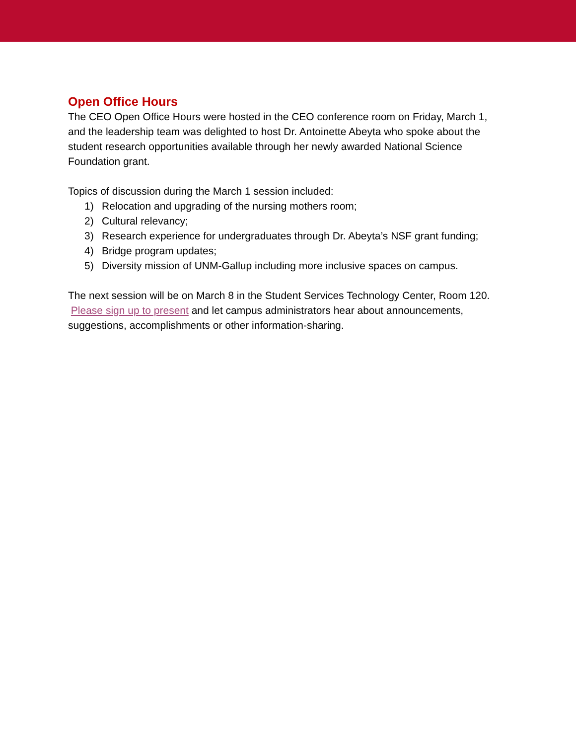Open Office Hours
The CEO Open Office Hours were hosted in the CEO conference room on Friday, March 1, and the leadership team was delighted to host Dr. Antoinette Abeyta who spoke about the student research opportunities available through her newly awarded National Science Foundation grant.
Topics of discussion during the March 1 session included:
1) Relocation and upgrading of the nursing mothers room;
2) Cultural relevancy;
3) Research experience for undergraduates through Dr. Abeyta’s NSF grant funding;
4) Bridge program updates;
5) Diversity mission of UNM-Gallup including more inclusive spaces on campus.
The next session will be on March 8 in the Student Services Technology Center, Room 120. Please sign up to present and let campus administrators hear about announcements, suggestions, accomplishments or other information-sharing.